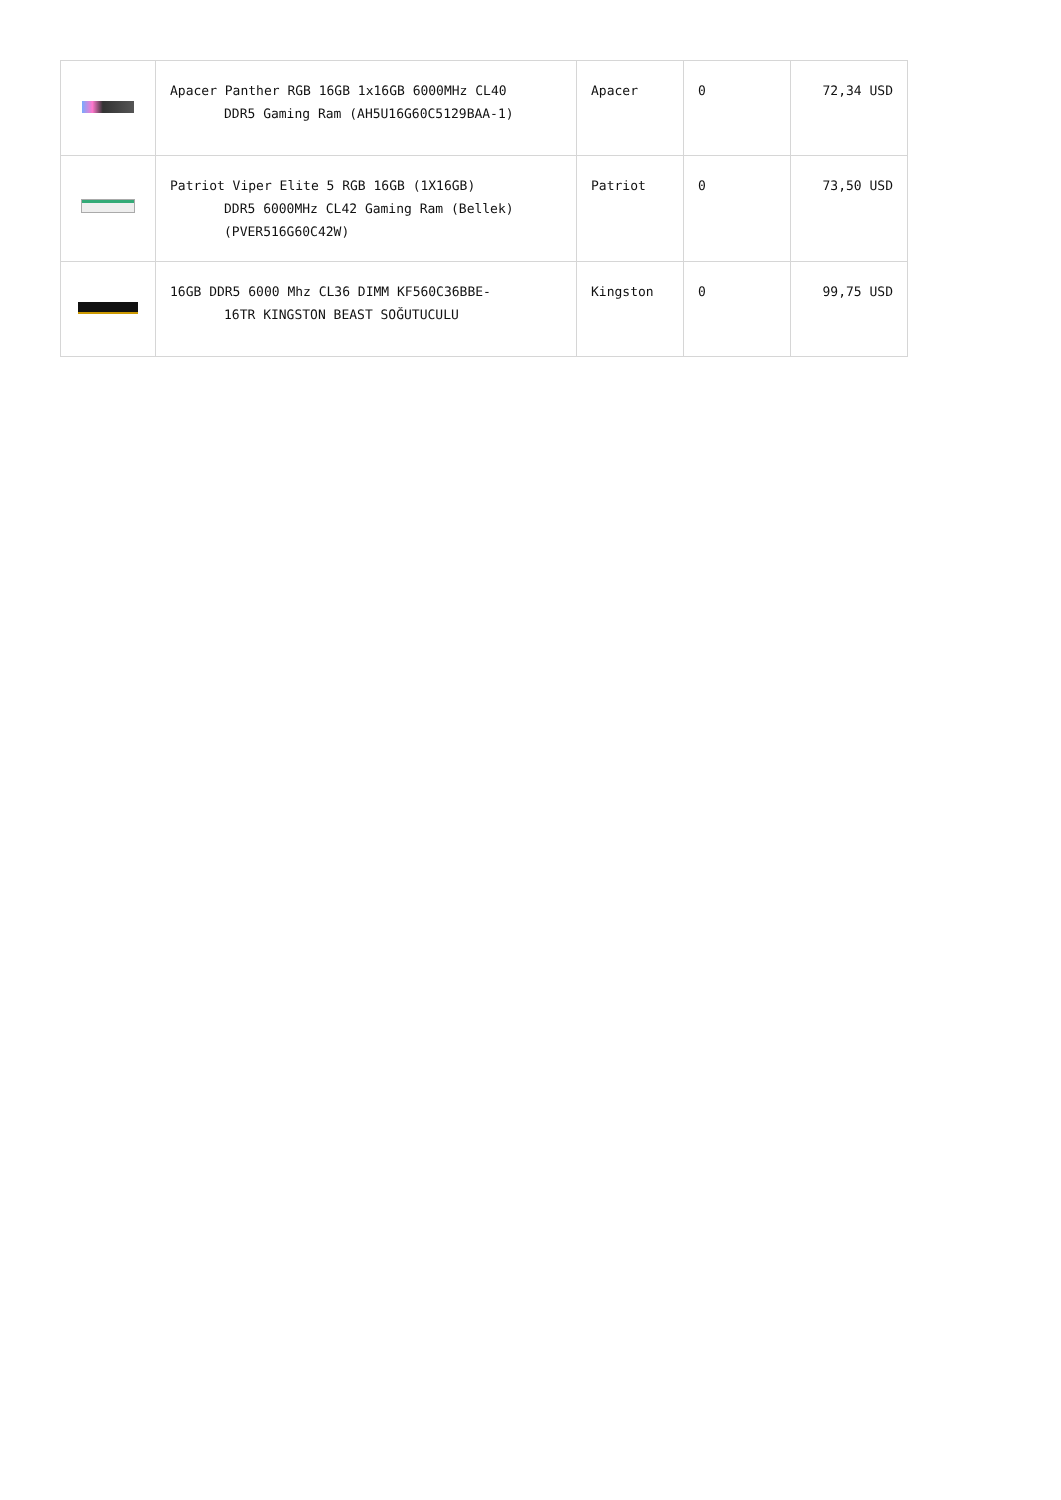| | Apacer Panther RGB 16GB 1x16GB 6000MHz CL40 DDR5 Gaming Ram (AH5U16G60C5129BAA-1) | Apacer | 0 | 72,34 USD |
| | Patriot Viper Elite 5 RGB 16GB (1X16GB) DDR5 6000MHz CL42 Gaming Ram (Bellek) (PVER516G60C42W) | Patriot | 0 | 73,50 USD |
| | 16GB DDR5 6000 Mhz CL36 DIMM KF560C36BBE- 16TR KINGSTON BEAST SOĞUTUCULU | Kingston | 0 | 99,75 USD |